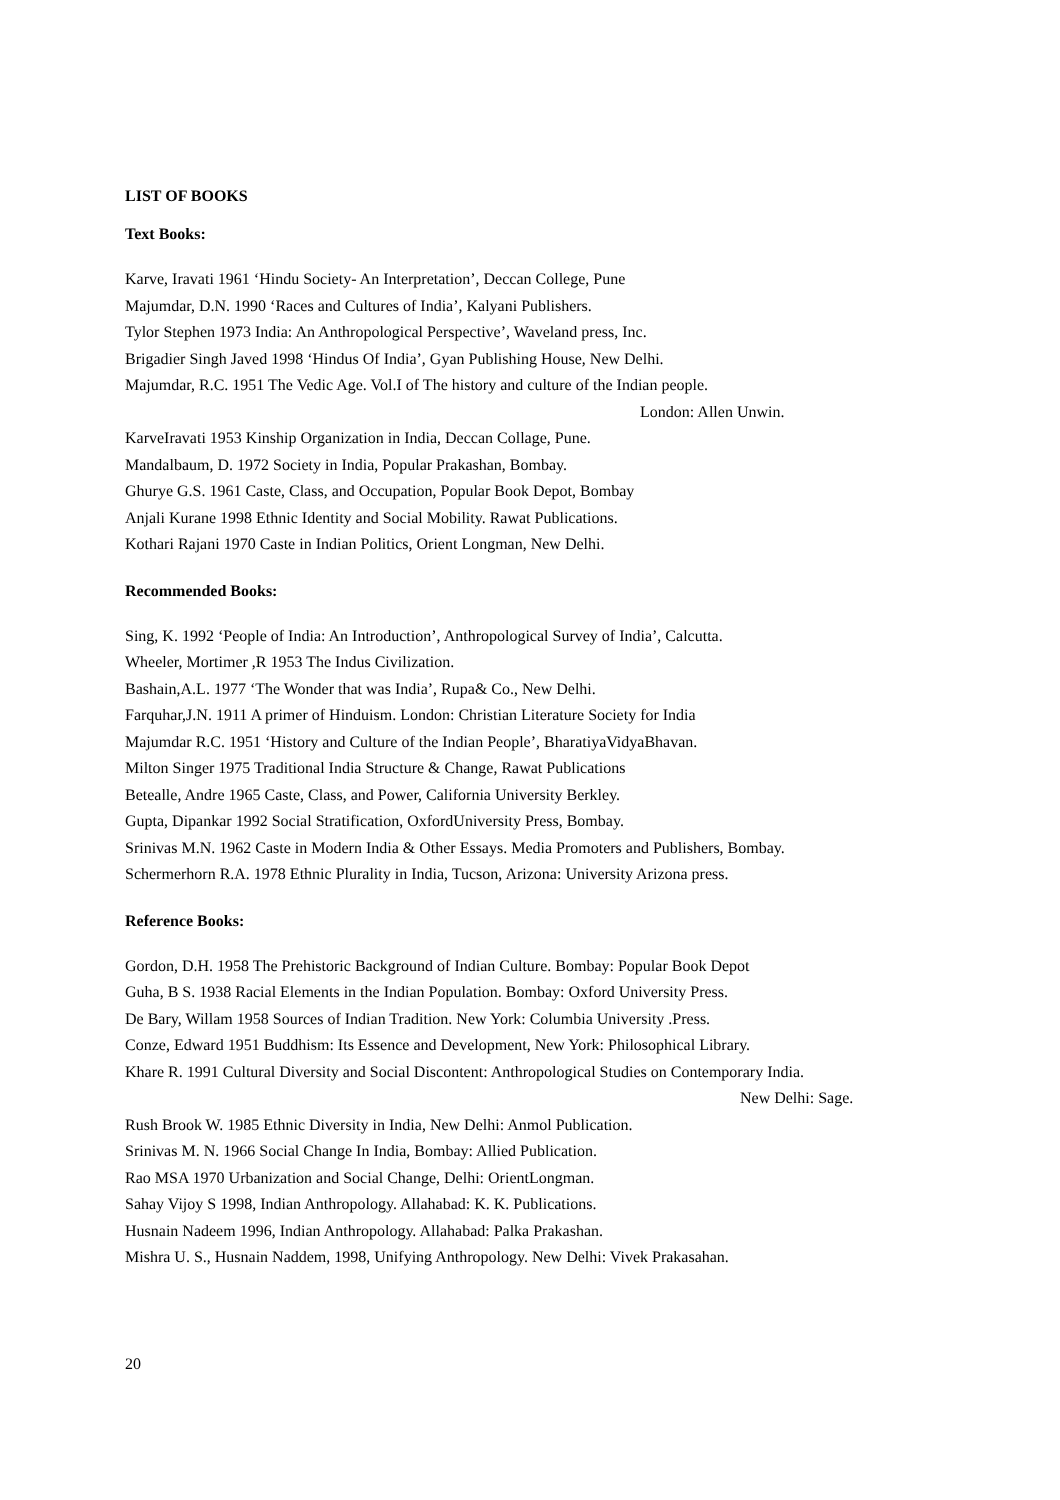LIST OF BOOKS
Text Books:
Karve, Iravati 1961 ‘Hindu Society- An Interpretation’, Deccan College, Pune
Majumdar, D.N. 1990 ‘Races and Cultures of India’, Kalyani Publishers.
Tylor Stephen 1973 India: An Anthropological Perspective’, Waveland press, Inc.
Brigadier Singh Javed 1998 ‘Hindus Of India’, Gyan Publishing House, New Delhi.
Majumdar, R.C. 1951 The Vedic Age. Vol.I of The history and culture of the Indian people.
London: Allen Unwin.
KarveIravati 1953 Kinship Organization in India, Deccan Collage, Pune.
Mandalbaum, D. 1972 Society in India, Popular Prakashan, Bombay.
Ghurye G.S. 1961 Caste, Class, and Occupation, Popular Book Depot, Bombay
Anjali Kurane 1998 Ethnic Identity and Social Mobility. Rawat Publications.
Kothari Rajani 1970 Caste in Indian Politics, Orient Longman, New Delhi.
Recommended Books:
Sing, K. 1992 ‘People of India: An Introduction’, Anthropological Survey of India’, Calcutta.
Wheeler, Mortimer ,R 1953 The Indus Civilization.
Bashain,A.L. 1977 ‘The Wonder that was India’, Rupa& Co., New Delhi.
Farquhar,J.N. 1911 A primer of Hinduism. London: Christian Literature Society for India
Majumdar R.C. 1951 ‘History and Culture of the Indian People’, BharatiyaVidyaBhavan.
Milton Singer 1975 Traditional India Structure & Change, Rawat Publications
Betealle, Andre 1965 Caste, Class, and Power, California University Berkley.
Gupta, Dipankar 1992 Social Stratification, OxfordUniversity Press, Bombay.
Srinivas M.N. 1962 Caste in Modern India & Other Essays. Media Promoters and Publishers, Bombay.
Schermerhorn R.A. 1978 Ethnic Plurality in India, Tucson, Arizona: University Arizona press.
Reference Books:
Gordon, D.H. 1958 The Prehistoric Background of Indian Culture. Bombay: Popular Book Depot
Guha, B S. 1938 Racial Elements in the Indian Population. Bombay: Oxford University Press.
De Bary, Willam 1958 Sources of Indian Tradition. New York: Columbia University .Press.
Conze, Edward 1951 Buddhism: Its Essence and Development, New York: Philosophical Library.
Khare R. 1991 Cultural Diversity and Social Discontent: Anthropological Studies on Contemporary India.
New Delhi: Sage.
Rush Brook W. 1985 Ethnic Diversity in India, New Delhi: Anmol Publication.
Srinivas M. N. 1966 Social Change In India, Bombay: Allied Publication.
Rao MSA 1970 Urbanization and Social Change, Delhi: OrientLongman.
Sahay Vijoy S 1998, Indian Anthropology. Allahabad: K. K. Publications.
Husnain Nadeem 1996, Indian Anthropology. Allahabad: Palka Prakashan.
Mishra U. S., Husnain Naddem, 1998, Unifying Anthropology. New Delhi: Vivek Prakasahan.
20